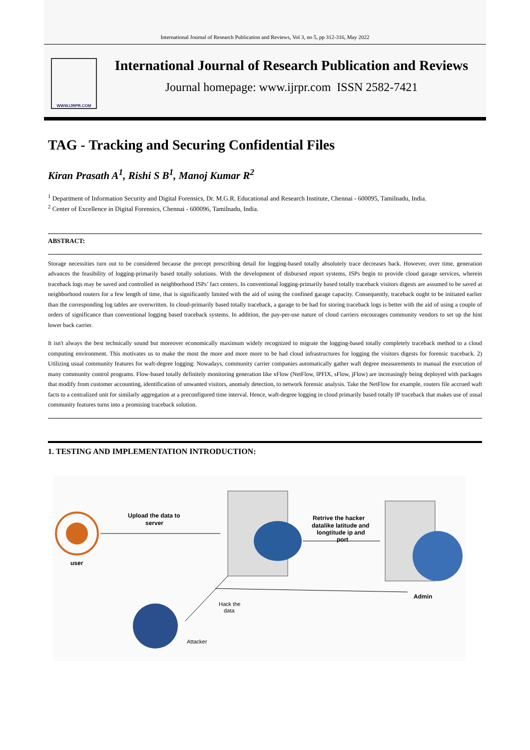International Journal of Research Publication and Reviews, Vol 3, no 5, pp 312-316, May 2022
WWW.IJRPR.COM
International Journal of Research Publication and Reviews
Journal homepage: www.ijrpr.com ISSN 2582-7421
TAG - Tracking and Securing Confidential Files
Kiran Prasath A<sup>1</sup>, Rishi S B<sup>1</sup>, Manoj Kumar R<sup>2</sup>
<sup>1</sup> Department of Information Security and Digital Forensics, Dr. M.G.R. Educational and Research Institute, Chennai - 600095, Tamilnadu, India.
<sup>2</sup> Center of Excellence in Digital Forensics, Chennai - 600096, Tamilnadu, India.
ABSTRACT:
Storage necessities turn out to be considered because the precept prescribing detail for logging-based totally absolutely trace decreases back. However, over time, generation advances the feasibility of logging-primarily based totally solutions. With the development of disbursed report systems, ISPs begin to provide cloud garage services, wherein traceback logs may be saved and controlled in neighborhood ISPs’ fact centers. In conventional logging-primarily based totally traceback visitors digests are assumed to be saved at neighborhood routers for a few length of time, that is significantly limited with the aid of using the confined garage capacity. Consequently, traceback ought to be initiated earlier than the corresponding log tables are overwritten. In cloud-primarily based totally traceback, a garage to be had for storing traceback logs is better with the aid of using a couple of orders of significance than conventional logging based traceback systems. In addition, the pay-per-use nature of cloud carriers encourages community vendors to set up the hint lower back carrier.
It isn't always the best technically sound but moreover economically maximum widely recognized to migrate the logging-based totally completely traceback method to a cloud computing environment. This motivates us to make the most the more and more more to be had cloud infrastructures for logging the visitors digests for forensic traceback. 2) Utilizing usual community features for waft-degree logging: Nowadays, community carrier companies automatically gather waft degree measurements to manual the execution of many community control programs. Flow-based totally definitely monitoring generation like xFlow (NetFlow, IPFIX, sFlow, jFlow) are increasingly being deployed with packages that modify from customer accounting, identification of unwanted visitors, anomaly detection, to network forensic analysis. Take the NetFlow for example, routers file accrued waft facts to a centralized unit for similarly aggregation at a preconfigured time interval. Hence, waft-degree logging in cloud primarily based totally IP traceback that makes use of usual community features turns into a promising traceback solution.
1. TESTING AND IMPLEMENTATION INTRODUCTION:
user
Upload the data to
server
Retrive the hacker
datalike latitude and
longtitude ip and
port
Admin
Hack the
data
Attacker